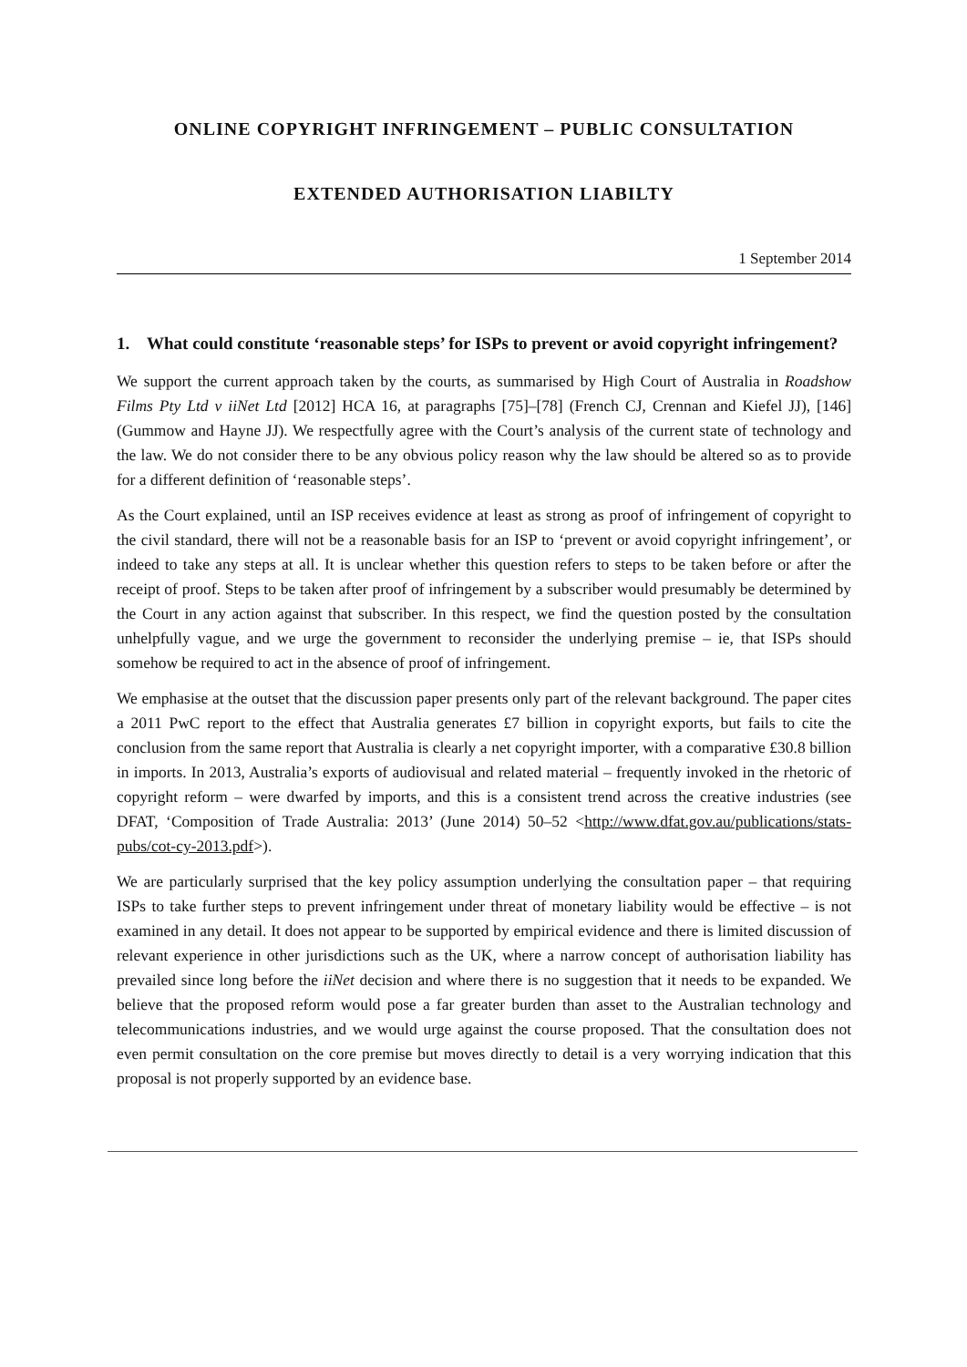ONLINE COPYRIGHT INFRINGEMENT – PUBLIC CONSULTATION
EXTENDED AUTHORISATION LIABILTY
1 September 2014
1. What could constitute ‘reasonable steps’ for ISPs to prevent or avoid copyright infringement?
We support the current approach taken by the courts, as summarised by High Court of Australia in Roadshow Films Pty Ltd v iiNet Ltd [2012] HCA 16, at paragraphs [75]–[78] (French CJ, Crennan and Kiefel JJ), [146] (Gummow and Hayne JJ). We respectfully agree with the Court’s analysis of the current state of technology and the law. We do not consider there to be any obvious policy reason why the law should be altered so as to provide for a different definition of ‘reasonable steps’.
As the Court explained, until an ISP receives evidence at least as strong as proof of infringement of copyright to the civil standard, there will not be a reasonable basis for an ISP to ‘prevent or avoid copyright infringement’, or indeed to take any steps at all. It is unclear whether this question refers to steps to be taken before or after the receipt of proof. Steps to be taken after proof of infringement by a subscriber would presumably be determined by the Court in any action against that subscriber. In this respect, we find the question posted by the consultation unhelpfully vague, and we urge the government to reconsider the underlying premise – ie, that ISPs should somehow be required to act in the absence of proof of infringement.
We emphasise at the outset that the discussion paper presents only part of the relevant background. The paper cites a 2011 PwC report to the effect that Australia generates £7 billion in copyright exports, but fails to cite the conclusion from the same report that Australia is clearly a net copyright importer, with a comparative £30.8 billion in imports. In 2013, Australia’s exports of audiovisual and related material – frequently invoked in the rhetoric of copyright reform – were dwarfed by imports, and this is a consistent trend across the creative industries (see DFAT, ‘Composition of Trade Australia: 2013’ (June 2014) 50–52 <http://www.dfat.gov.au/publications/stats-pubs/cot-cy-2013.pdf>).
We are particularly surprised that the key policy assumption underlying the consultation paper – that requiring ISPs to take further steps to prevent infringement under threat of monetary liability would be effective – is not examined in any detail. It does not appear to be supported by empirical evidence and there is limited discussion of relevant experience in other jurisdictions such as the UK, where a narrow concept of authorisation liability has prevailed since long before the iiNet decision and where there is no suggestion that it needs to be expanded. We believe that the proposed reform would pose a far greater burden than asset to the Australian technology and telecommunications industries, and we would urge against the course proposed. That the consultation does not even permit consultation on the core premise but moves directly to detail is a very worrying indication that this proposal is not properly supported by an evidence base.